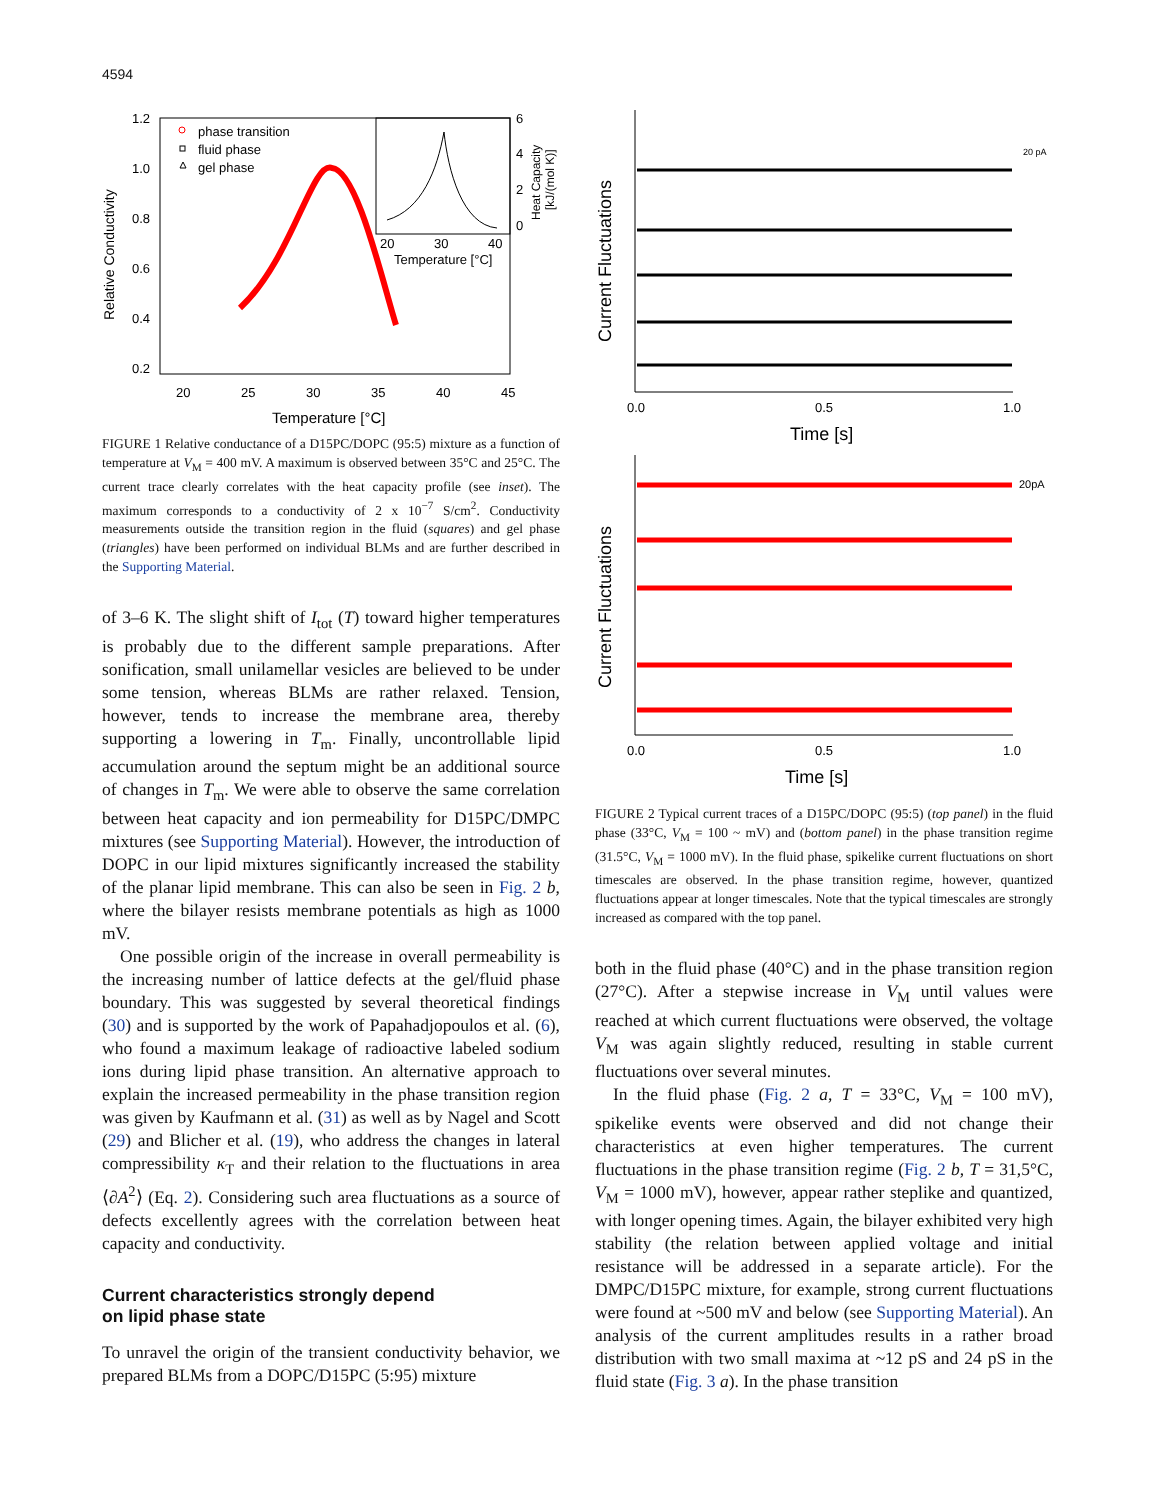4594
1.2
1.0
0.8
0.6
0.4
0.2
20
25
30
35
40
45
phase transition
fluid phase
gel phase
6
4
2
0
20
30
40
Temperature [°C]
Temperature [°C]
Relative Conductivity
Heat Capacity
[kJ/(mol K)]
FIGURE 1 Relative conductance of a D15PC/DOPC (95:5) mixture as a function of temperature at V<sub>M</sub> = 400 mV. A maximum is observed between 35°C and 25°C. The current trace clearly correlates with the heat capacity profile (see inset). The maximum corresponds to a conductivity of 2 x 10<sup>−7</sup> S/cm<sup>2</sup>. Conductivity measurements outside the transition region in the fluid (squares) and gel phase (triangles) have been performed on individual BLMs and are further described in the Supporting Material.
of 3–6 K. The slight shift of I<sub>tot</sub> (T) toward higher temperatures is probably due to the different sample preparations. After sonification, small unilamellar vesicles are believed to be under some tension, whereas BLMs are rather relaxed. Tension, however, tends to increase the membrane area, thereby supporting a lowering in T<sub>m</sub>. Finally, uncontrollable lipid accumulation around the septum might be an additional source of changes in T<sub>m</sub>. We were able to observe the same correlation between heat capacity and ion permeability for D15PC/DMPC mixtures (see Supporting Material). However, the introduction of DOPC in our lipid mixtures significantly increased the stability of the planar lipid membrane. This can also be seen in Fig. 2 b, where the bilayer resists membrane potentials as high as 1000 mV.
One possible origin of the increase in overall permeability is the increasing number of lattice defects at the gel/fluid phase boundary. This was suggested by several theoretical findings (30) and is supported by the work of Papahadjopoulos et al. (6), who found a maximum leakage of radioactive labeled sodium ions during lipid phase transition. An alternative approach to explain the increased permeability in the phase transition region was given by Kaufmann et al. (31) as well as by Nagel and Scott (29) and Blicher et al. (19), who address the changes in lateral compressibility κ<sub>T</sub> and their relation to the fluctuations in area ⟨∂A<sup>2</sup>⟩ (Eq. 2). Considering such area fluctuations as a source of defects excellently agrees with the correlation between heat capacity and conductivity.
Current characteristics strongly depend
on lipid phase state
To unravel the origin of the transient conductivity behavior, we prepared BLMs from a DOPC/D15PC (5:95) mixture
0.0
0.5
1.0
0.0
0.5
1.0
20 pA
20pA
Time [s]
Time [s]
Current Fluctuations
Current Fluctuations
FIGURE 2 Typical current traces of a D15PC/DOPC (95:5) (top panel) in the fluid phase (33°C, V<sub>M</sub> = 100 ~ mV) and (bottom panel) in the phase transition regime (31.5°C, V<sub>M</sub> = 1000 mV). In the fluid phase, spikelike current fluctuations on short timescales are observed. In the phase transition regime, however, quantized fluctuations appear at longer timescales. Note that the typical timescales are strongly increased as compared with the top panel.
both in the fluid phase (40°C) and in the phase transition region (27°C). After a stepwise increase in V<sub>M</sub> until values were reached at which current fluctuations were observed, the voltage V<sub>M</sub> was again slightly reduced, resulting in stable current fluctuations over several minutes.
In the fluid phase (Fig. 2 a, T = 33°C, V<sub>M</sub> = 100 mV), spikelike events were observed and did not change their characteristics at even higher temperatures. The current fluctuations in the phase transition regime (Fig. 2 b, T = 31,5°C, V<sub>M</sub> = 1000 mV), however, appear rather steplike and quantized, with longer opening times. Again, the bilayer exhibited very high stability (the relation between applied voltage and initial resistance will be addressed in a separate article). For the DMPC/D15PC mixture, for example, strong current fluctuations were found at ~500 mV and below (see Supporting Material). An analysis of the current amplitudes results in a rather broad distribution with two small maxima at ~12 pS and 24 pS in the fluid state (Fig. 3 a). In the phase transition